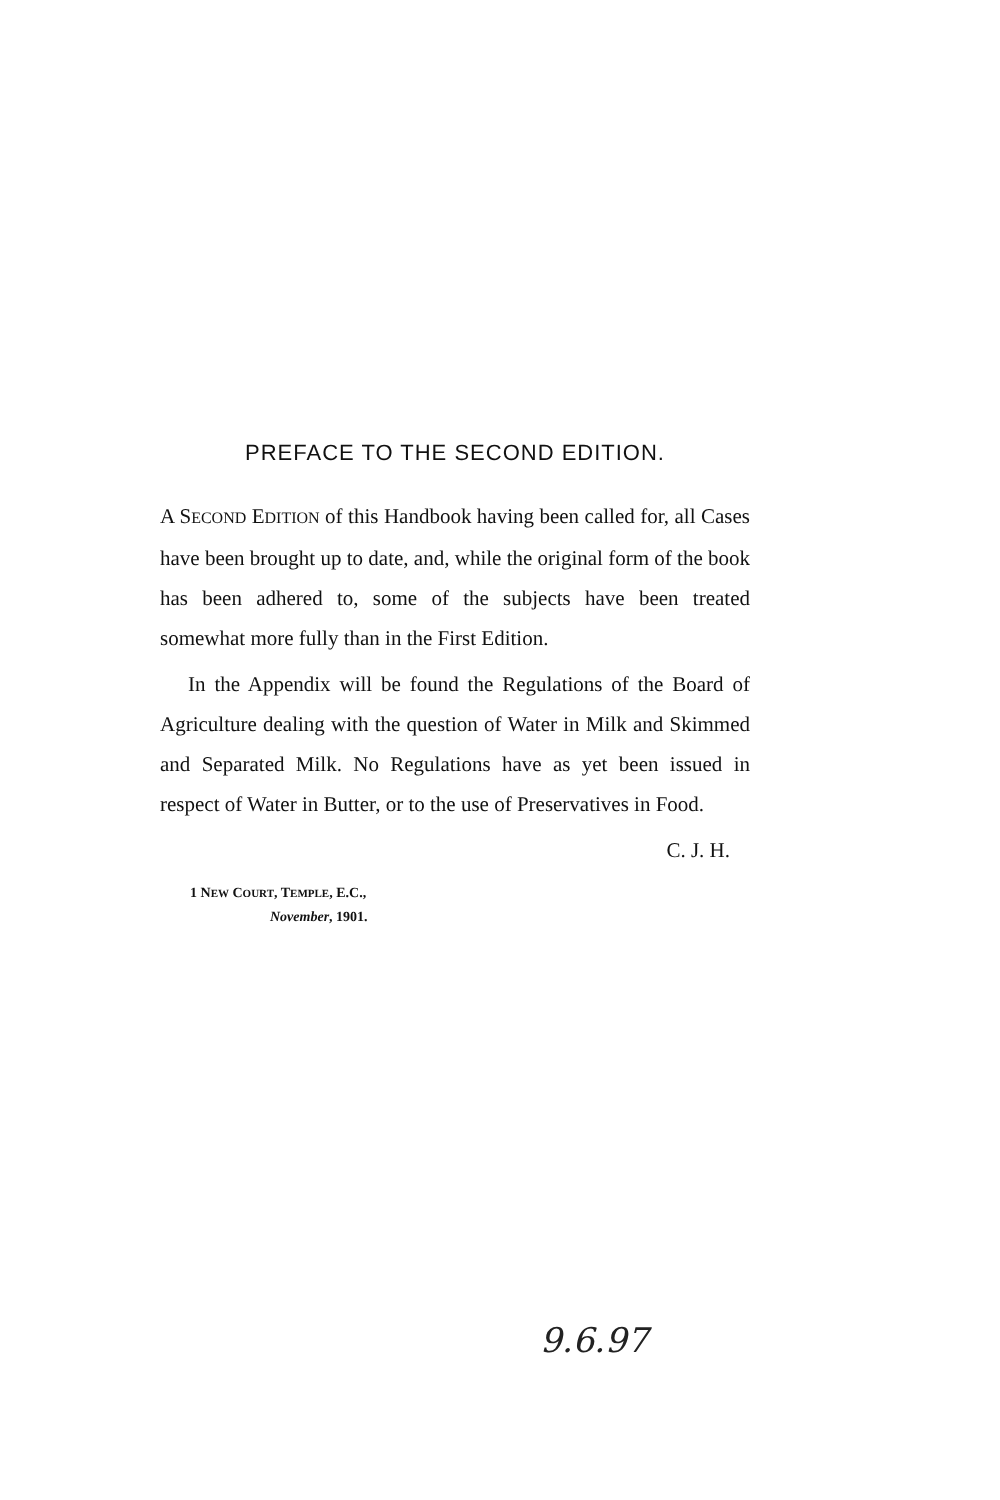PREFACE TO THE SECOND EDITION.
A SECOND EDITION of this Handbook having been called for, all Cases have been brought up to date, and, while the original form of the book has been adhered to, some of the subjects have been treated somewhat more fully than in the First Edition.
In the Appendix will be found the Regulations of the Board of Agriculture dealing with the question of Water in Milk and Skimmed and Separated Milk. No Regulations have as yet been issued in respect of Water in Butter, or to the use of Preservatives in Food.
C. J. H.
1 NEW COURT, TEMPLE, E.C.,
November, 1901.
9.6.97